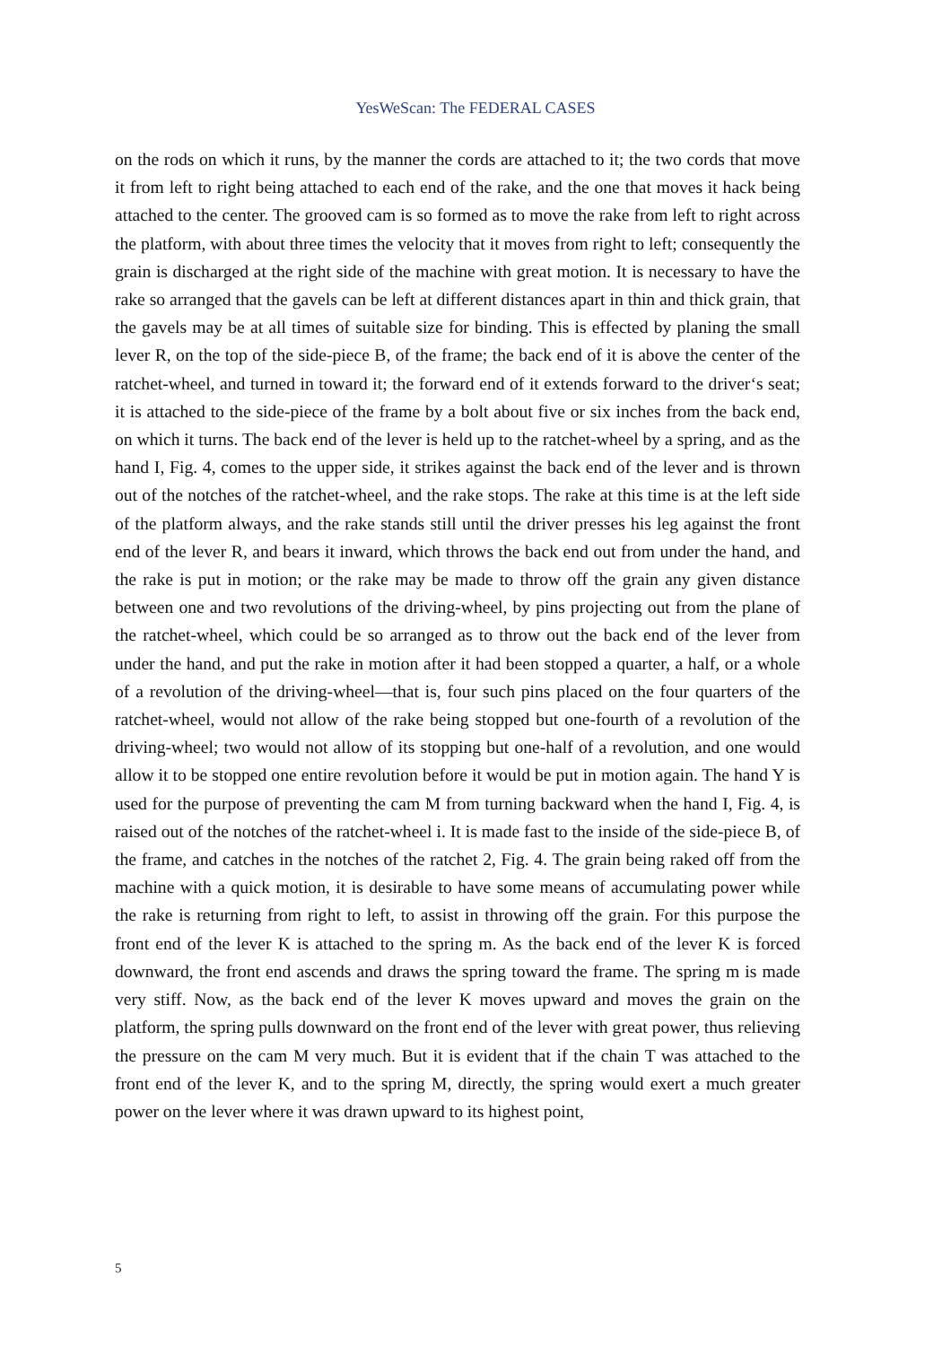YesWeScan: The FEDERAL CASES
on the rods on which it runs, by the manner the cords are attached to it; the two cords that move it from left to right being attached to each end of the rake, and the one that moves it hack being attached to the center. The grooved cam is so formed as to move the rake from left to right across the platform, with about three times the velocity that it moves from right to left; consequently the grain is discharged at the right side of the machine with great motion. It is necessary to have the rake so arranged that the gavels can be left at different distances apart in thin and thick grain, that the gavels may be at all times of suitable size for binding. This is effected by planing the small lever R, on the top of the side-piece B, of the frame; the back end of it is above the center of the ratchet-wheel, and turned in toward it; the forward end of it extends forward to the driver‘s seat; it is attached to the side-piece of the frame by a bolt about five or six inches from the back end, on which it turns. The back end of the lever is held up to the ratchet-wheel by a spring, and as the hand I, Fig. 4, comes to the upper side, it strikes against the back end of the lever and is thrown out of the notches of the ratchet-wheel, and the rake stops. The rake at this time is at the left side of the platform always, and the rake stands still until the driver presses his leg against the front end of the lever R, and bears it inward, which throws the back end out from under the hand, and the rake is put in motion; or the rake may be made to throw off the grain any given distance between one and two revolutions of the driving-wheel, by pins projecting out from the plane of the ratchet-wheel, which could be so arranged as to throw out the back end of the lever from under the hand, and put the rake in motion after it had been stopped a quarter, a half, or a whole of a revolution of the driving-wheel—that is, four such pins placed on the four quarters of the ratchet-wheel, would not allow of the rake being stopped but one-fourth of a revolution of the driving-wheel; two would not allow of its stopping but one-half of a revolution, and one would allow it to be stopped one entire revolution before it would be put in motion again. The hand Y is used for the purpose of preventing the cam M from turning backward when the hand I, Fig. 4, is raised out of the notches of the ratchet-wheel i. It is made fast to the inside of the side-piece B, of the frame, and catches in the notches of the ratchet 2, Fig. 4. The grain being raked off from the machine with a quick motion, it is desirable to have some means of accumulating power while the rake is returning from right to left, to assist in throwing off the grain. For this purpose the front end of the lever K is attached to the spring m. As the back end of the lever K is forced downward, the front end ascends and draws the spring toward the frame. The spring m is made very stiff. Now, as the back end of the lever K moves upward and moves the grain on the platform, the spring pulls downward on the front end of the lever with great power, thus relieving the pressure on the cam M very much. But it is evident that if the chain T was attached to the front end of the lever K, and to the spring M, directly, the spring would exert a much greater power on the lever where it was drawn upward to its highest point,
5